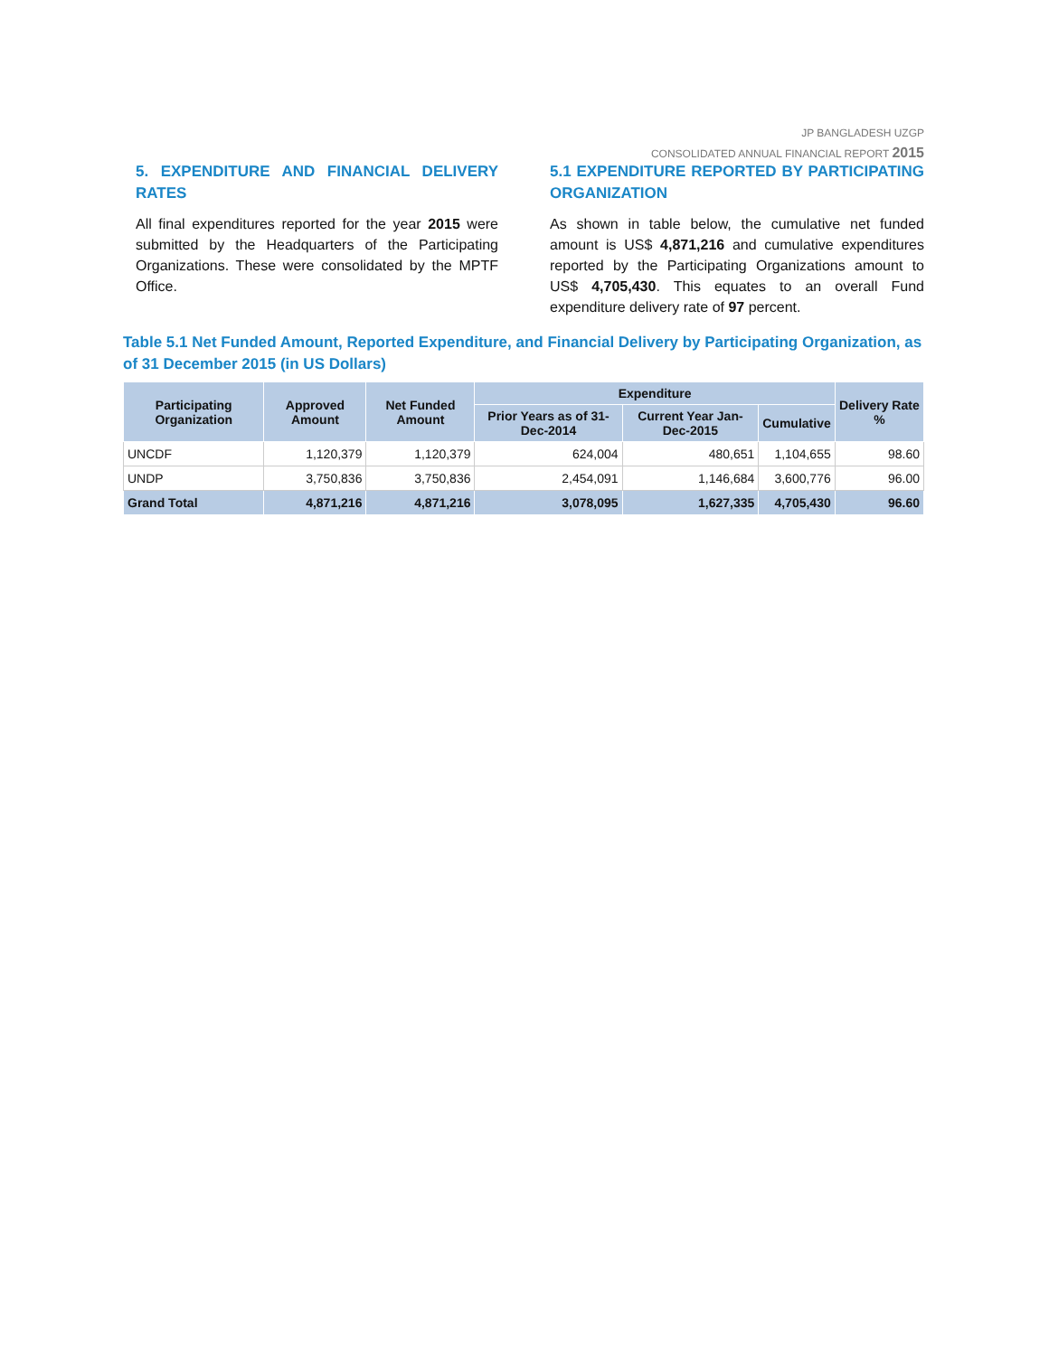JP BANGLADESH UZGP
CONSOLIDATED ANNUAL FINANCIAL REPORT 2015
5. EXPENDITURE AND FINANCIAL DELIVERY RATES
All final expenditures reported for the year 2015 were submitted by the Headquarters of the Participating Organizations. These were consolidated by the MPTF Office.
5.1 EXPENDITURE REPORTED BY PARTICIPATING ORGANIZATION
As shown in table below, the cumulative net funded amount is US$ 4,871,216 and cumulative expenditures reported by the Participating Organizations amount to US$ 4,705,430. This equates to an overall Fund expenditure delivery rate of 97 percent.
Table 5.1 Net Funded Amount, Reported Expenditure, and Financial Delivery by Participating Organization, as of 31 December 2015 (in US Dollars)
| Participating Organization | Approved Amount | Net Funded Amount | Expenditure | | | Delivery Rate % |
| --- | --- | --- | --- | --- | --- | --- |
| | | | Prior Years as of 31-Dec-2014 | Current Year Jan-Dec-2015 | Cumulative | |
| UNCDF | 1,120,379 | 1,120,379 | 624,004 | 480,651 | 1,104,655 | 98.60 |
| UNDP | 3,750,836 | 3,750,836 | 2,454,091 | 1,146,684 | 3,600,776 | 96.00 |
| Grand Total | 4,871,216 | 4,871,216 | 3,078,095 | 1,627,335 | 4,705,430 | 96.60 |